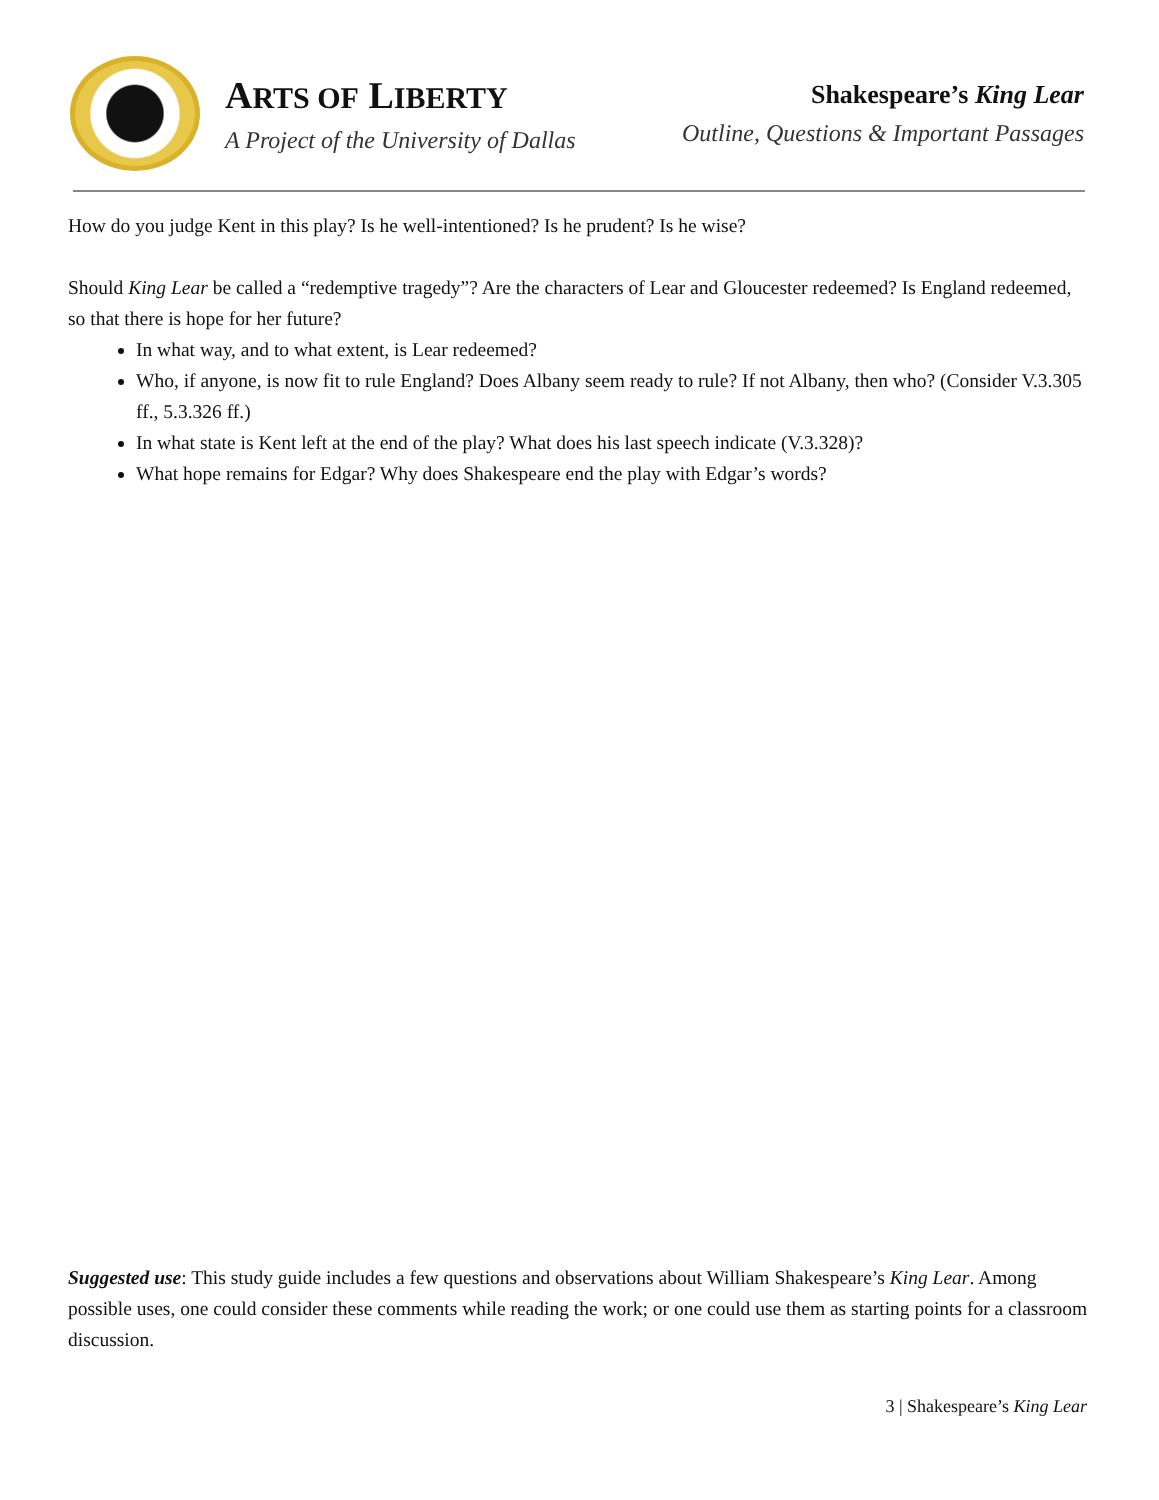ARTS OF LIBERTY
A Project of the University of Dallas
Shakespeare’s King Lear
Outline, Questions & Important Passages
How do you judge Kent in this play? Is he well-intentioned? Is he prudent? Is he wise?
Should King Lear be called a “redemptive tragedy”? Are the characters of Lear and Gloucester redeemed? Is England redeemed, so that there is hope for her future?
In what way, and to what extent, is Lear redeemed?
Who, if anyone, is now fit to rule England? Does Albany seem ready to rule? If not Albany, then who? (Consider V.3.305 ff., 5.3.326 ff.)
In what state is Kent left at the end of the play? What does his last speech indicate (V.3.328)?
What hope remains for Edgar? Why does Shakespeare end the play with Edgar’s words?
Suggested use: This study guide includes a few questions and observations about William Shakespeare’s King Lear. Among possible uses, one could consider these comments while reading the work; or one could use them as starting points for a classroom discussion.
3 | Shakespeare’s King Lear